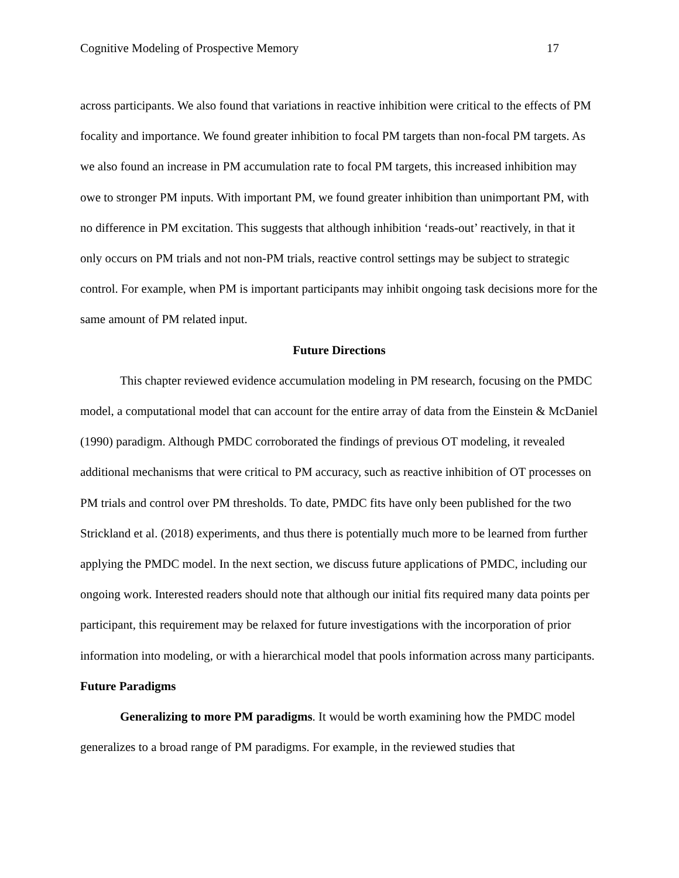Cognitive Modeling of Prospective Memory 17
across participants. We also found that variations in reactive inhibition were critical to the effects of PM focality and importance. We found greater inhibition to focal PM targets than non-focal PM targets. As we also found an increase in PM accumulation rate to focal PM targets, this increased inhibition may owe to stronger PM inputs. With important PM, we found greater inhibition than unimportant PM, with no difference in PM excitation. This suggests that although inhibition ‘reads-out’ reactively, in that it only occurs on PM trials and not non-PM trials, reactive control settings may be subject to strategic control. For example, when PM is important participants may inhibit ongoing task decisions more for the same amount of PM related input.
Future Directions
This chapter reviewed evidence accumulation modeling in PM research, focusing on the PMDC model, a computational model that can account for the entire array of data from the Einstein & McDaniel (1990) paradigm. Although PMDC corroborated the findings of previous OT modeling, it revealed additional mechanisms that were critical to PM accuracy, such as reactive inhibition of OT processes on PM trials and control over PM thresholds. To date, PMDC fits have only been published for the two Strickland et al. (2018) experiments, and thus there is potentially much more to be learned from further applying the PMDC model. In the next section, we discuss future applications of PMDC, including our ongoing work. Interested readers should note that although our initial fits required many data points per participant, this requirement may be relaxed for future investigations with the incorporation of prior information into modeling, or with a hierarchical model that pools information across many participants.
Future Paradigms
Generalizing to more PM paradigms. It would be worth examining how the PMDC model generalizes to a broad range of PM paradigms. For example, in the reviewed studies that